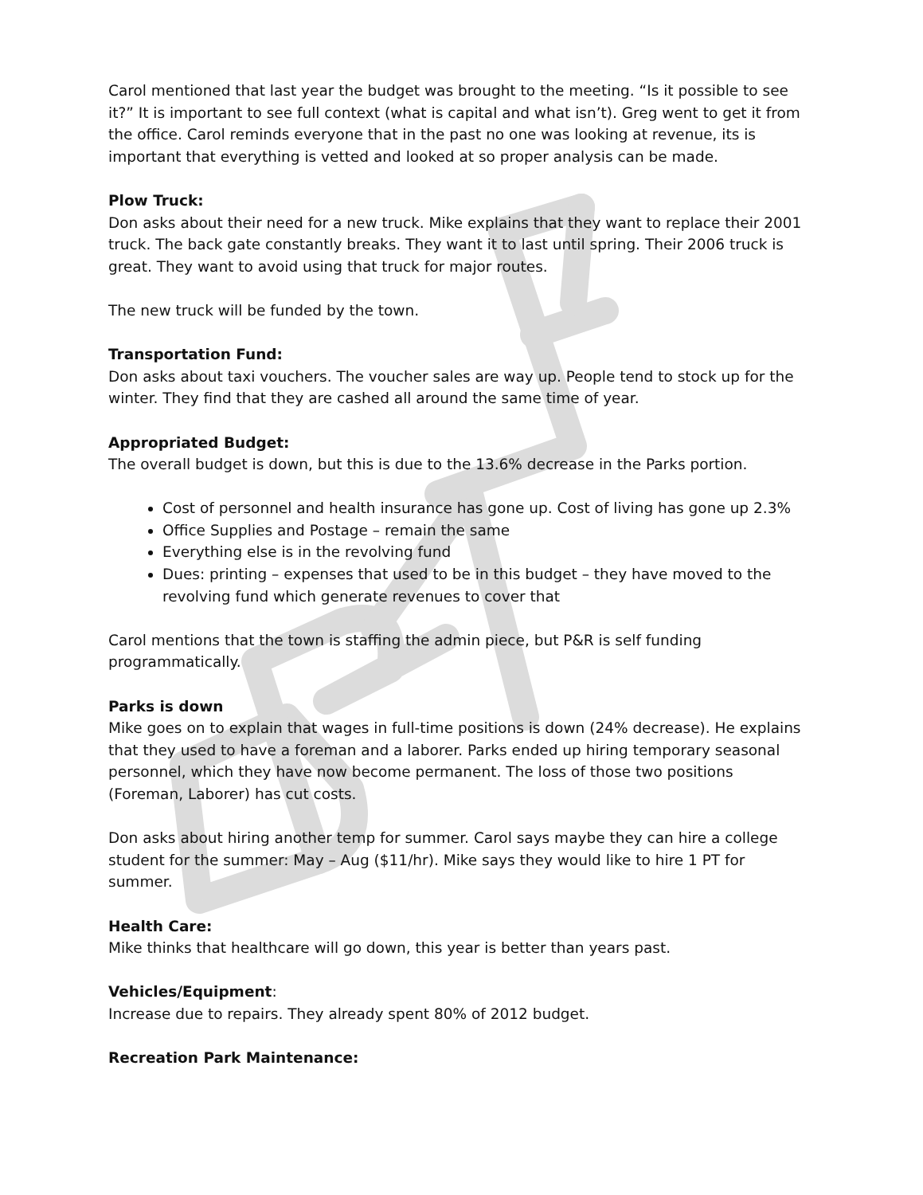Carol mentioned that last year the budget was brought to the meeting. “Is it possible to see it?” It is important to see full context (what is capital and what isn’t). Greg went to get it from the office. Carol reminds everyone that in the past no one was looking at revenue, its is important that everything is vetted and looked at so proper analysis can be made.
Plow Truck:
Don asks about their need for a new truck. Mike explains that they want to replace their 2001 truck. The back gate constantly breaks. They want it to last until spring. Their 2006 truck is great. They want to avoid using that truck for major routes.
The new truck will be funded by the town.
Transportation Fund:
Don asks about taxi vouchers. The voucher sales are way up. People tend to stock up for the winter. They find that they are cashed all around the same time of year.
Appropriated Budget:
The overall budget is down, but this is due to the 13.6% decrease in the Parks portion.
Cost of personnel and health insurance has gone up. Cost of living has gone up 2.3%
Office Supplies and Postage – remain the same
Everything else is in the revolving fund
Dues: printing – expenses that used to be in this budget – they have moved to the revolving fund which generate revenues to cover that
Carol mentions that the town is staffing the admin piece, but P&R is self funding programmatically.
Parks is down
Mike goes on to explain that wages in full-time positions is down (24% decrease). He explains that they used to have a foreman and a laborer. Parks ended up hiring temporary seasonal personnel, which they have now become permanent. The loss of those two positions (Foreman, Laborer) has cut costs.
Don asks about hiring another temp for summer. Carol says maybe they can hire a college student for the summer: May – Aug ($11/hr). Mike says they would like to hire 1 PT for summer.
Health Care:
Mike thinks that healthcare will go down, this year is better than years past.
Vehicles/Equipment:
Increase due to repairs. They already spent 80% of 2012 budget.
Recreation Park Maintenance: